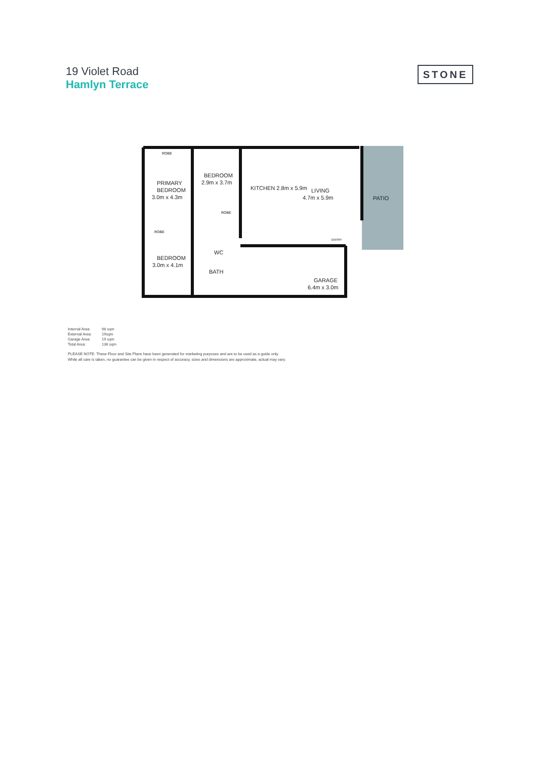19 Violet Road
Hamlyn Terrace
STONE
PRIMARY
BEDROOM
3.0m x 4.3m
BEDROOM
2.9m x 3.7m
KITCHEN 2.8m x 5.9m
LIVING
4.7m x 5.9m
PATIO
BEDROOM
3.0m x 4.1m
WC
BATH
GARAGE
6.4m x 3.0m
ROBE
ROBE
ROBE
ENTRY
| Internal Area: | 98 sqm |
| External Area: | 19sqm |
| Garage Area: | 19 sqm |
| Total Area: | 136 sqm |
PLEASE NOTE: These Floor and Site Plans have been generated for marketing purposes and are to be used as a guide only.
While all care is taken, no guarantee can be given in respect of accuracy, sizes and dimensions are approximate, actual may vary.